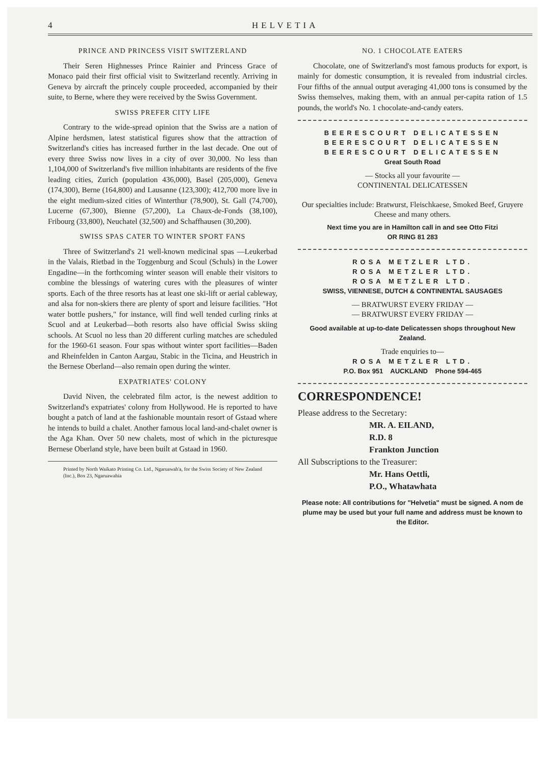4 HELVETIA
PRINCE AND PRINCESS VISIT SWITZERLAND
Their Seren Highnesses Prince Rainier and Princess Grace of Monaco paid their first official visit to Switzerland recently. Arriving in Geneva by aircraft the princely couple proceeded, accompanied by their suite, to Berne, where they were received by the Swiss Government.
SWISS PREFER CITY LIFE
Contrary to the wide-spread opinion that the Swiss are a nation of Alpine herdsmen, latest statistical figures show that the attraction of Switzerland's cities has increased further in the last decade. One out of every three Swiss now lives in a city of over 30,000. No less than 1,104,000 of Switzerland's five million inhabitants are residents of the five leading cities, Zurich (population 436,000), Basel (205,000), Geneva (174,300), Berne (164,800) and Lausanne (123,300); 412,700 more live in the eight medium-sized cities of Winterthur (78,900), St. Gall (74,700), Lucerne (67,300), Bienne (57,200), La Chaux-de-Fonds (38,100), Fribourg (33,800), Neuchatel (32,500) and Schaffhausen (30,200).
SWISS SPAS CATER TO WINTER SPORT FANS
Three of Switzerland's 21 well-known medicinal spas —Leukerbad in the Valais, Rietbad in the Toggenburg and Scoul (Schuls) in the Lower Engadine—in the forthcoming winter season will enable their visitors to combine the blessings of watering cures with the pleasures of winter sports. Each of the three resorts has at least one ski-lift or aerial cableway, and alsa for non-skiers there are plenty of sport and leisure facilities. "Hot water bottle pushers," for instance, will find well tended curling rinks at Scuol and at Leukerbad—both resorts also have official Swiss skiing schools. At Scuol no less than 20 different curling matches are scheduled for the 1960-61 season. Four spas without winter sport facilities—Baden and Rheinfelden in Canton Aargau, Stabic in the Ticina, and Heustrich in the Bernese Oberland—also remain open during the winter.
EXPATRIATES' COLONY
David Niven, the celebrated film actor, is the newest addition to Switzerland's expatriates' colony from Hollywood. He is reported to have bought a patch of land at the fashionable mountain resort of Gstaad where he intends to build a chalet. Another famous local land-and-chalet owner is the Aga Khan. Over 50 new chalets, most of which in the picturesque Bernese Oberland style, have been built at Gstaad in 1960.
Printed by North Waikato Printing Co. Ltd., Ngaruawah'a, for the Swiss Society of New Zealand (Inc.), Box 23, Ngaruawahia
NO. 1 CHOCOLATE EATERS
Chocolate, one of Switzerland's most famous products for export, is mainly for domestic consumption, it is revealed from industrial circles. Four fifths of the annual output averaging 41,000 tons is consumed by the Swiss themselves, making them, with an annual per-capita ration of 1.5 pounds, the world's No. 1 chocolate-and-candy eaters.
BEERESCOURT DELICATESSEN
BEERESCOURT DELICATESSEN
BEERESCOURT DELICATESSEN
Great South Road
— Stocks all your favourite —
CONTINENTAL DELICATESSEN
Our specialties include: Bratwurst, Fleischkaese, Smoked Beef, Gruyere Cheese and many others.
Next time you are in Hamilton call in and see Otto Fitzi
OR RING 81 283
ROSA METZLER LTD.
ROSA METZLER LTD.
ROSA METZLER LTD.
SWISS, VIENNESE, DUTCH & CONTINENTAL SAUSAGES
— BRATWURST EVERY FRIDAY —
— BRATWURST EVERY FRIDAY —
Good available at up-to-date Delicatessen shops throughout New Zealand.
Trade enquiries to—
ROSA METZLER LTD.
P.O. Box 951 AUCKLAND Phone 594-465
CORRESPONDENCE!
Please address to the Secretary:
MR. A. EILAND,
R.D. 8
Frankton Junction
All Subscriptions to the Treasurer:
Mr. Hans Oettli,
P.O., Whatawhata
Please note: All contributions for "Helvetia" must be signed. A nom de plume may be used but your full name and address must be known to the Editor.